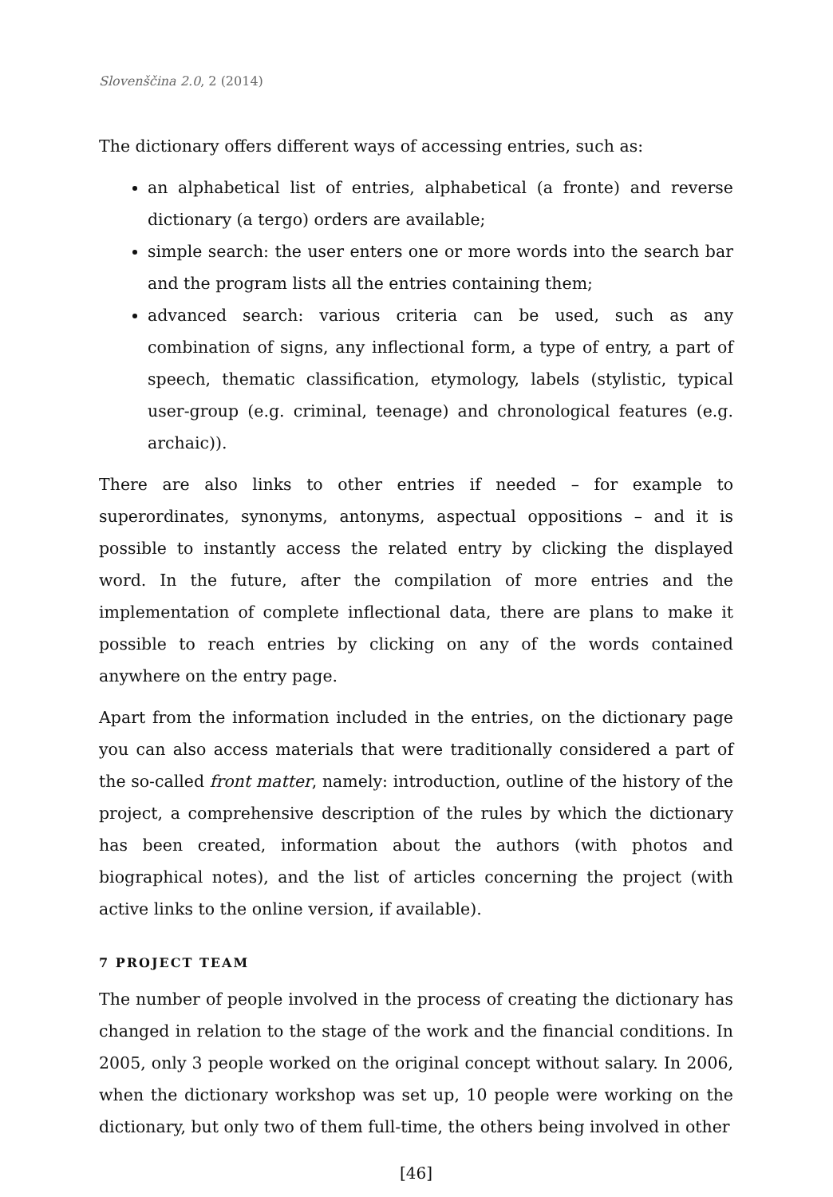Slovenščina 2.0, 2 (2014)
The dictionary offers different ways of accessing entries, such as:
an alphabetical list of entries, alphabetical (a fronte) and reverse dictionary (a tergo) orders are available;
simple search: the user enters one or more words into the search bar and the program lists all the entries containing them;
advanced search: various criteria can be used, such as any combination of signs, any inflectional form, a type of entry, a part of speech, thematic classification, etymology, labels (stylistic, typical user-group (e.g. criminal, teenage) and chronological features (e.g. archaic)).
There are also links to other entries if needed – for example to superordinates, synonyms, antonyms, aspectual oppositions – and it is possible to instantly access the related entry by clicking the displayed word. In the future, after the compilation of more entries and the implementation of complete inflectional data, there are plans to make it possible to reach entries by clicking on any of the words contained anywhere on the entry page.
Apart from the information included in the entries, on the dictionary page you can also access materials that were traditionally considered a part of the so-called front matter, namely: introduction, outline of the history of the project, a comprehensive description of the rules by which the dictionary has been created, information about the authors (with photos and biographical notes), and the list of articles concerning the project (with active links to the online version, if available).
7 PROJECT TEAM
The number of people involved in the process of creating the dictionary has changed in relation to the stage of the work and the financial conditions. In 2005, only 3 people worked on the original concept without salary. In 2006, when the dictionary workshop was set up, 10 people were working on the dictionary, but only two of them full-time, the others being involved in other
[46]